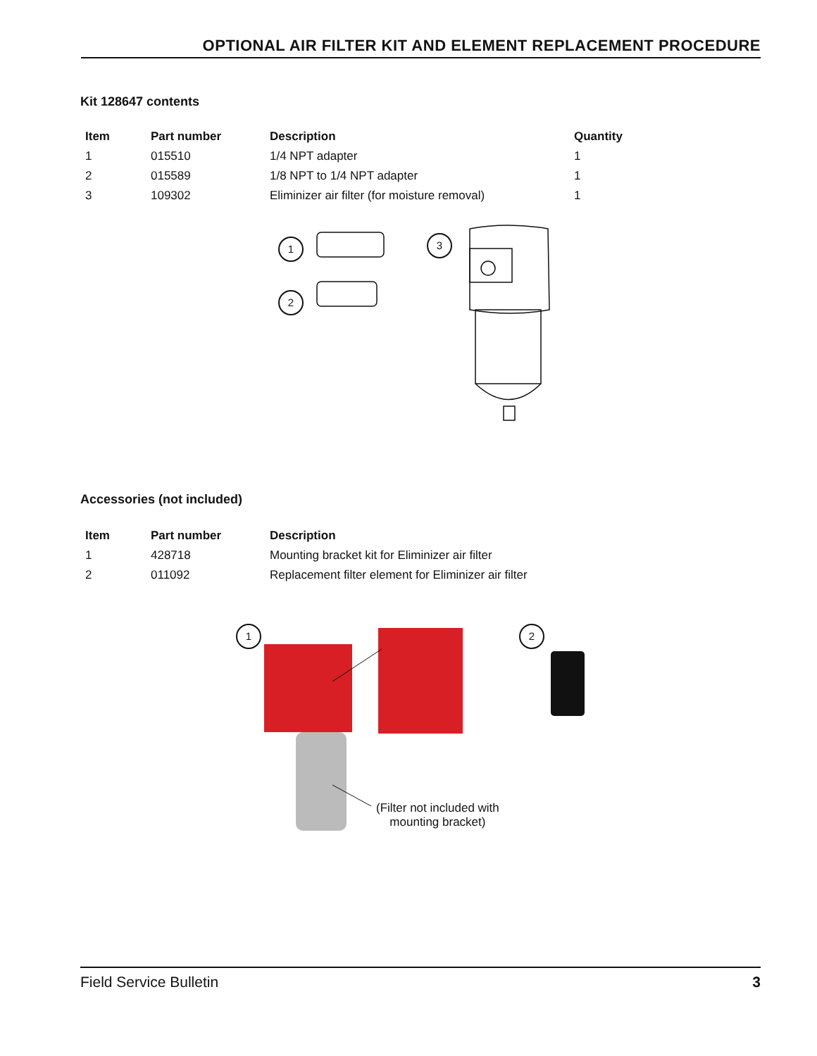OPTIONAL AIR FILTER KIT AND ELEMENT REPLACEMENT PROCEDURE
Kit 128647 contents
| Item | Part number | Description | Quantity |
| --- | --- | --- | --- |
| 1 | 015510 | 1/4 NPT adapter | 1 |
| 2 | 015589 | 1/8 NPT to 1/4 NPT adapter | 1 |
| 3 | 109302 | Eliminizer air filter (for moisture removal) | 1 |
1
2
3
Accessories (not included)
| Item | Part number | Description |
| --- | --- | --- |
| 1 | 428718 | Mounting bracket kit for Eliminizer air filter |
| 2 | 011092 | Replacement filter element for Eliminizer air filter |
1 2
(Filter not included with
mounting bracket)
Field Service Bulletin 3